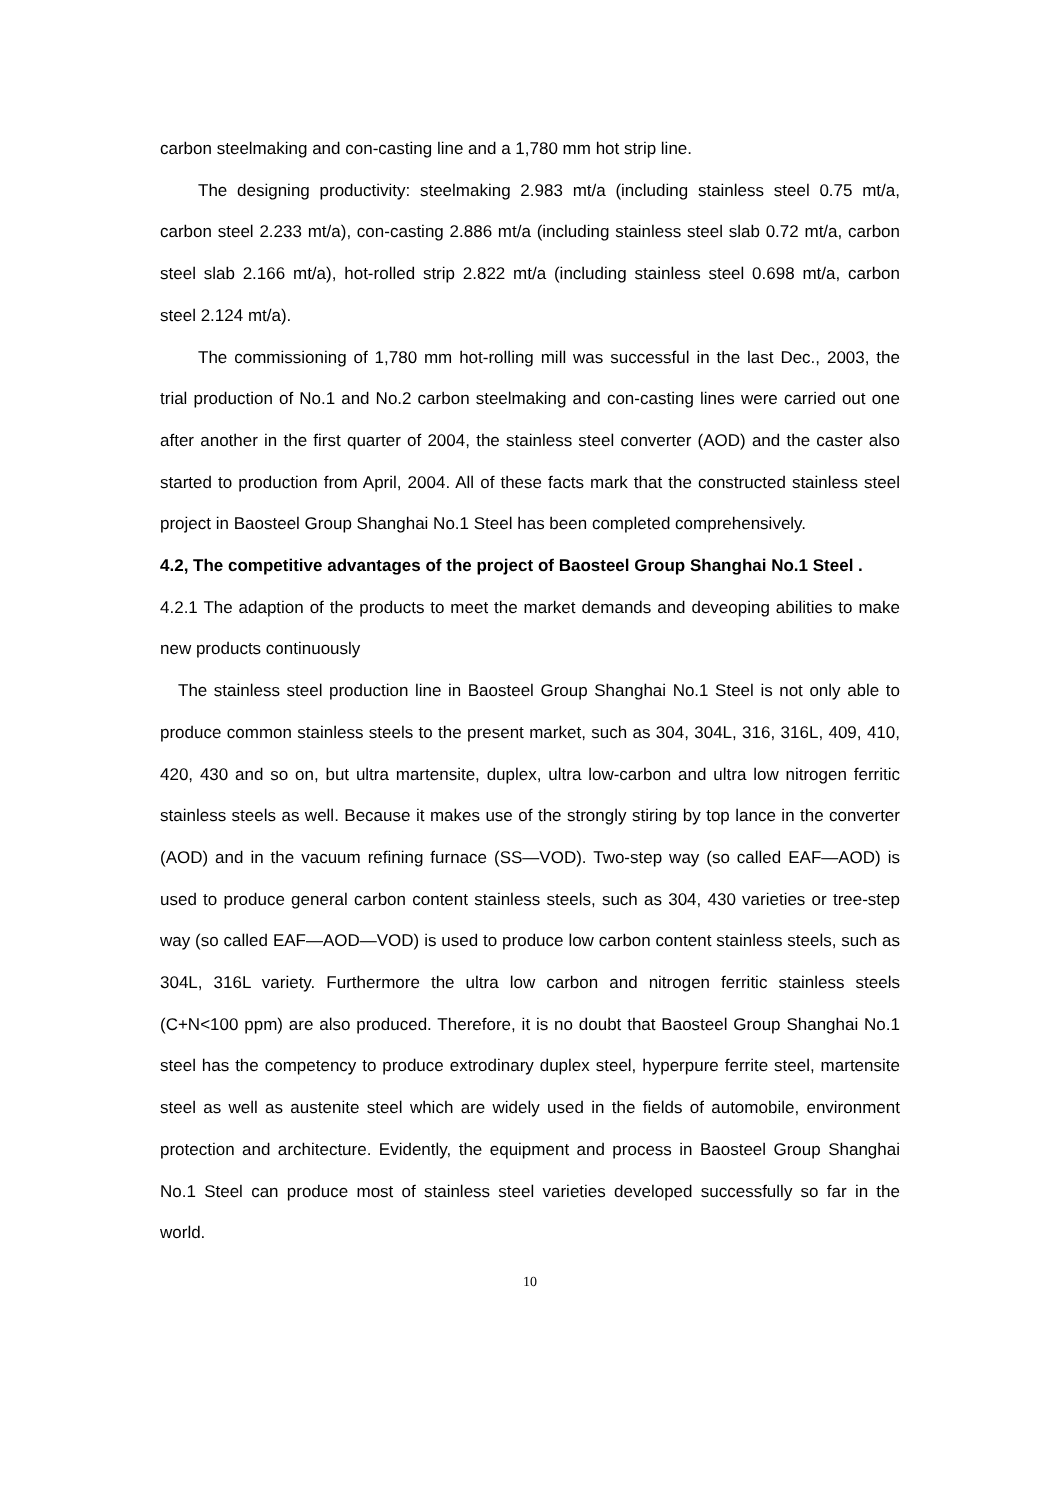carbon steelmaking and con-casting line and a 1,780 mm hot strip line.
The designing productivity: steelmaking 2.983 mt/a (including stainless steel 0.75 mt/a, carbon steel 2.233 mt/a), con-casting 2.886 mt/a (including stainless steel slab 0.72 mt/a, carbon steel slab 2.166 mt/a), hot-rolled strip 2.822 mt/a (including stainless steel 0.698 mt/a, carbon steel 2.124 mt/a).
The commissioning of 1,780 mm hot-rolling mill was successful in the last Dec., 2003, the trial production of No.1 and No.2 carbon steelmaking and con-casting lines were carried out one after another in the first quarter of 2004, the stainless steel converter (AOD) and the caster also started to production from April, 2004. All of these facts mark that the constructed stainless steel project in Baosteel Group Shanghai No.1 Steel has been completed comprehensively.
4.2, The competitive advantages of the project of Baosteel Group Shanghai No.1 Steel .
4.2.1 The adaption of the products to meet the market demands and deveoping abilities to make new products continuously
The stainless steel production line in Baosteel Group Shanghai No.1 Steel is not only able to produce common stainless steels to the present market, such as 304, 304L, 316, 316L, 409, 410, 420, 430 and so on, but ultra martensite, duplex, ultra low-carbon and ultra low nitrogen ferritic stainless steels as well. Because it makes use of the strongly stiring by top lance in the converter (AOD) and in the vacuum refining furnace (SS—VOD). Two-step way (so called EAF—AOD) is used to produce general carbon content stainless steels, such as 304, 430 varieties or tree-step way (so called EAF—AOD—VOD) is used to produce low carbon content stainless steels, such as 304L, 316L variety. Furthermore the ultra low carbon and nitrogen ferritic stainless steels (C+N<100 ppm) are also produced. Therefore, it is no doubt that Baosteel Group Shanghai No.1 steel has the competency to produce extrodinary duplex steel, hyperpure ferrite steel, martensite steel as well as austenite steel which are widely used in the fields of automobile, environment protection and architecture. Evidently, the equipment and process in Baosteel Group Shanghai No.1 Steel can produce most of stainless steel varieties developed successfully so far in the world.
10